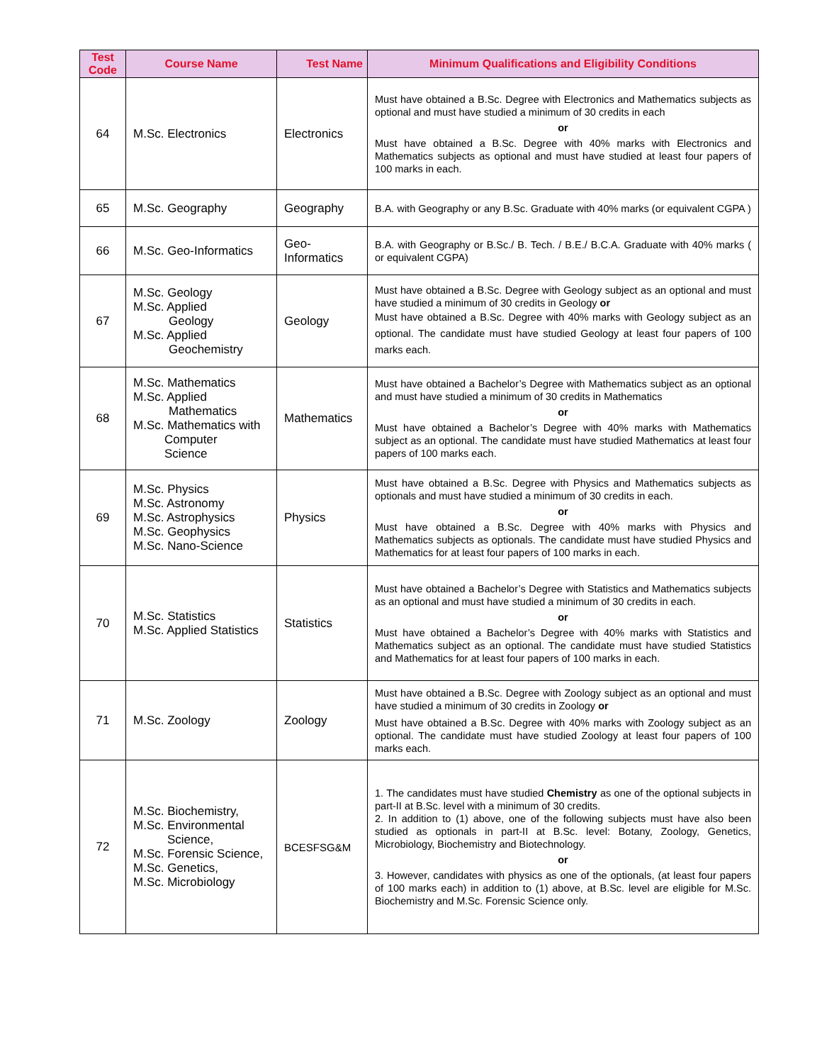| Test Code | Course Name | Test Name | Minimum Qualifications and Eligibility Conditions |
| --- | --- | --- | --- |
| 64 | M.Sc. Electronics | Electronics | Must have obtained a B.Sc. Degree with Electronics and Mathematics subjects as optional and must have studied a minimum of 30 credits in each or Must have obtained a B.Sc. Degree with 40% marks with Electronics and Mathematics subjects as optional and must have studied at least four papers of 100 marks in each. |
| 65 | M.Sc. Geography | Geography | B.A. with Geography or any B.Sc. Graduate with 40% marks (or equivalent CGPA ) |
| 66 | M.Sc. Geo-Informatics | Geo-Informatics | B.A. with Geography or B.Sc./ B. Tech. / B.E./ B.C.A. Graduate with 40% marks ( or equivalent CGPA) |
| 67 | M.Sc. Geology M.Sc. Applied Geology M.Sc. Applied Geochemistry | Geology | Must have obtained a B.Sc. Degree with Geology subject as an optional and must have studied a minimum of 30 credits in Geology or Must have obtained a B.Sc. Degree with 40% marks with Geology subject as an optional. The candidate must have studied Geology at least four papers of 100 marks each. |
| 68 | M.Sc. Mathematics M.Sc. Applied Mathematics M.Sc. Mathematics with Computer Science | Mathematics | Must have obtained a Bachelor’s Degree with Mathematics subject as an optional and must have studied a minimum of 30 credits in Mathematics or Must have obtained a Bachelor’s Degree with 40% marks with Mathematics subject as an optional. The candidate must have studied Mathematics at least four papers of 100 marks each. |
| 69 | M.Sc. Physics M.Sc. Astronomy M.Sc. Astrophysics M.Sc. Geophysics M.Sc. Nano-Science | Physics | Must have obtained a B.Sc. Degree with Physics and Mathematics subjects as optionals and must have studied a minimum of 30 credits in each. or Must have obtained a B.Sc. Degree with 40% marks with Physics and Mathematics subjects as optionals. The candidate must have studied Physics and Mathematics for at least four papers of 100 marks in each. |
| 70 | M.Sc. Statistics M.Sc. Applied Statistics | Statistics | Must have obtained a Bachelor’s Degree with Statistics and Mathematics subjects as an optional and must have studied a minimum of 30 credits in each. or Must have obtained a Bachelor’s Degree with 40% marks with Statistics and Mathematics subject as an optional. The candidate must have studied Statistics and Mathematics for at least four papers of 100 marks in each. |
| 71 | M.Sc. Zoology | Zoology | Must have obtained a B.Sc. Degree with Zoology subject as an optional and must have studied a minimum of 30 credits in Zoology or Must have obtained a B.Sc. Degree with 40% marks with Zoology subject as an optional. The candidate must have studied Zoology at least four papers of 100 marks each. |
| 72 | M.Sc. Biochemistry, M.Sc. Environmental Science, M.Sc. Forensic Science, M.Sc. Genetics, M.Sc. Microbiology | BCESFSG&M | 1. The candidates must have studied Chemistry as one of the optional subjects in part-II at B.Sc. level with a minimum of 30 credits. 2. In addition to (1) above, one of the following subjects must have also been studied as optionals in part-II at B.Sc. level: Botany, Zoology, Genetics, Microbiology, Biochemistry and Biotechnology. or 3. However, candidates with physics as one of the optionals, (at least four papers of 100 marks each) in addition to (1) above, at B.Sc. level are eligible for M.Sc. Biochemistry and M.Sc. Forensic Science only. |